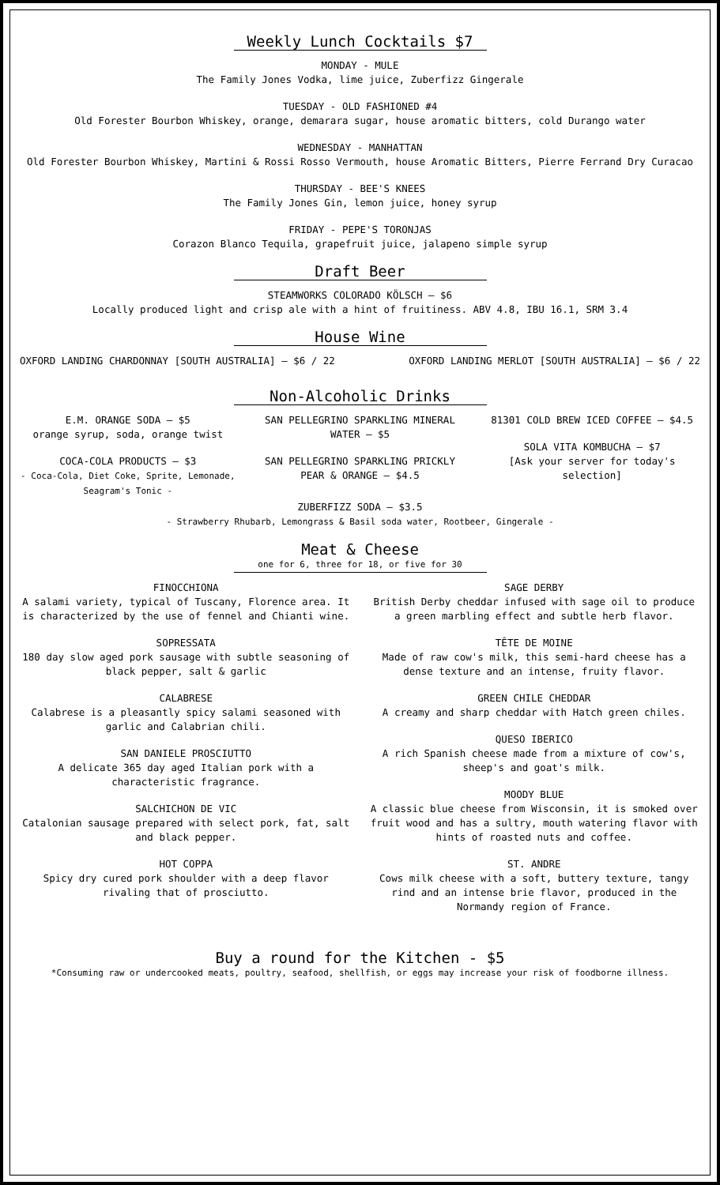Weekly Lunch Cocktails $7
MONDAY - MULE
The Family Jones Vodka, lime juice, Zuberfizz Gingerale
TUESDAY - OLD FASHIONED #4
Old Forester Bourbon Whiskey, orange, demarara sugar, house aromatic bitters, cold Durango water
WEDNESDAY - MANHATTAN
Old Forester Bourbon Whiskey, Martini & Rossi Rosso Vermouth, house Aromatic Bitters, Pierre Ferrand Dry Curacao
THURSDAY - BEE'S KNEES
The Family Jones Gin, lemon juice, honey syrup
FRIDAY - PEPE'S TORONJAS
Corazon Blanco Tequila, grapefruit juice, jalapeno simple syrup
Draft Beer
STEAMWORKS COLORADO KÖLSCH — $6
Locally produced light and crisp ale with a hint of fruitiness. ABV 4.8, IBU 16.1, SRM 3.4
House Wine
OXFORD LANDING CHARDONNAY [SOUTH AUSTRALIA] — $6 / 22
OXFORD LANDING MERLOT [SOUTH AUSTRALIA] — $6 / 22
Non-Alcoholic Drinks
E.M. ORANGE SODA — $5
orange syrup, soda, orange twist
COCA-COLA PRODUCTS — $3
- Coca-Cola, Diet Coke, Sprite, Lemonade, Seagram's Tonic -
SAN PELLEGRINO SPARKLING MINERAL WATER — $5
SAN PELLEGRINO SPARKLING PRICKLY PEAR & ORANGE — $4.5
81301 COLD BREW ICED COFFEE — $4.5
SOLA VITA KOMBUCHA — $7
[Ask your server for today's selection]
ZUBERFIZZ SODA — $3.5
- Strawberry Rhubarb, Lemongrass & Basil soda water, Rootbeer, Gingerale -
Meat & Cheese
one for 6, three for 18, or five for 30
FINOCCHIONA
A salami variety, typical of Tuscany, Florence area. It is characterized by the use of fennel and Chianti wine.
SOPRESSATA
180 day slow aged pork sausage with subtle seasoning of black pepper, salt & garlic
CALABRESE
Calabrese is a pleasantly spicy salami seasoned with garlic and Calabrian chili.
SAN DANIELE PROSCIUTTO
A delicate 365 day aged Italian pork with a characteristic fragrance.
SALCHICHON DE VIC
Catalonian sausage prepared with select pork, fat, salt and black pepper.
HOT COPPA
Spicy dry cured pork shoulder with a deep flavor rivaling that of prosciutto.
SAGE DERBY
British Derby cheddar infused with sage oil to produce a green marbling effect and subtle herb flavor.
TÊTE DE MOINE
Made of raw cow's milk, this semi-hard cheese has a dense texture and an intense, fruity flavor.
GREEN CHILE CHEDDAR
A creamy and sharp cheddar with Hatch green chiles.
QUESO IBERICO
A rich Spanish cheese made from a mixture of cow's, sheep's and goat's milk.
MOODY BLUE
A classic blue cheese from Wisconsin, it is smoked over fruit wood and has a sultry, mouth watering flavor with hints of roasted nuts and coffee.
ST. ANDRE
Cows milk cheese with a soft, buttery texture, tangy rind and an intense brie flavor, produced in the Normandy region of France.
Buy a round for the Kitchen - $5
*Consuming raw or undercooked meats, poultry, seafood, shellfish, or eggs may increase your risk of foodborne illness.